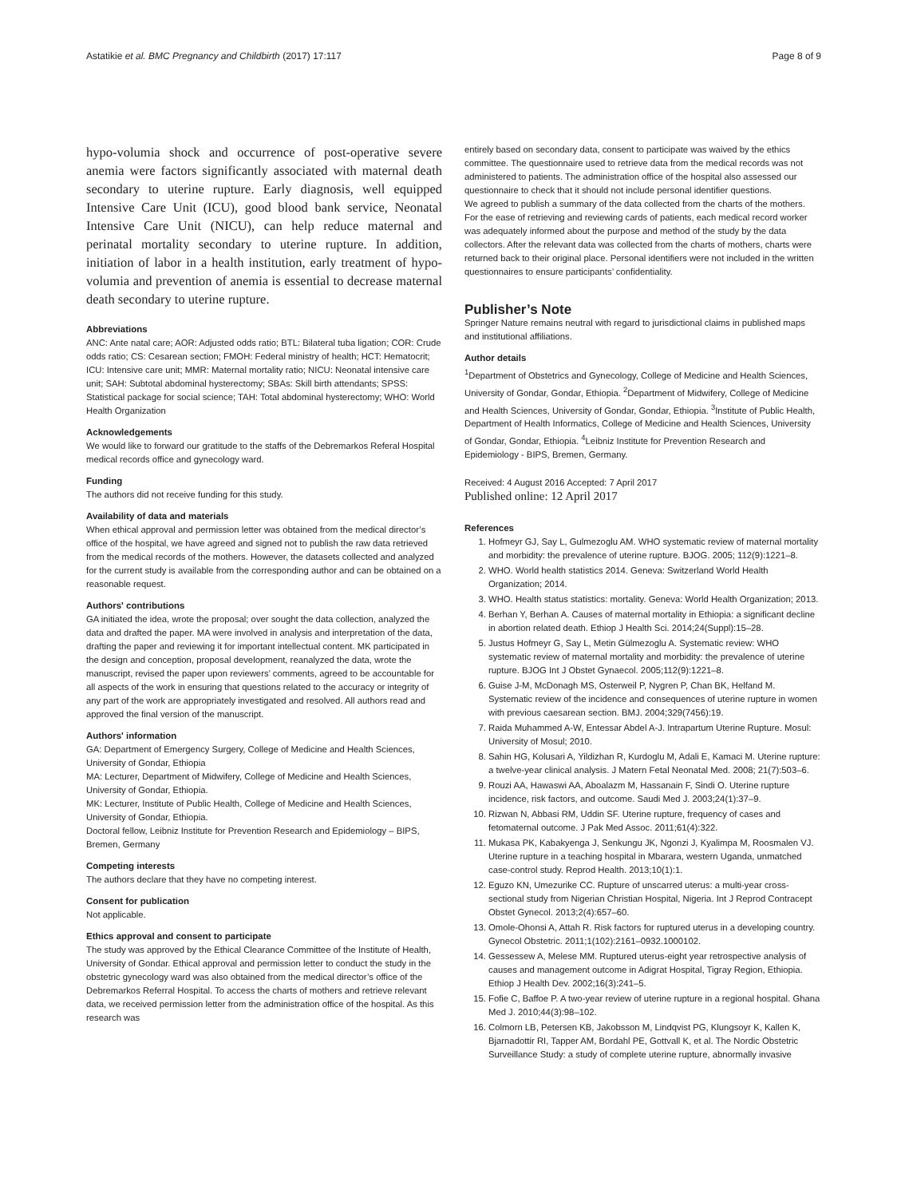Astatikie et al. BMC Pregnancy and Childbirth (2017) 17:117
Page 8 of 9
hypo-volumia shock and occurrence of post-operative severe anemia were factors significantly associated with maternal death secondary to uterine rupture. Early diagnosis, well equipped Intensive Care Unit (ICU), good blood bank service, Neonatal Intensive Care Unit (NICU), can help reduce maternal and perinatal mortality secondary to uterine rupture. In addition, initiation of labor in a health institution, early treatment of hypo-volumia and prevention of anemia is essential to decrease maternal death secondary to uterine rupture.
Abbreviations
ANC: Ante natal care; AOR: Adjusted odds ratio; BTL: Bilateral tuba ligation; COR: Crude odds ratio; CS: Cesarean section; FMOH: Federal ministry of health; HCT: Hematocrit; ICU: Intensive care unit; MMR: Maternal mortality ratio; NICU: Neonatal intensive care unit; SAH: Subtotal abdominal hysterectomy; SBAs: Skill birth attendants; SPSS: Statistical package for social science; TAH: Total abdominal hysterectomy; WHO: World Health Organization
Acknowledgements
We would like to forward our gratitude to the staffs of the Debremarkos Referal Hospital medical records office and gynecology ward.
Funding
The authors did not receive funding for this study.
Availability of data and materials
When ethical approval and permission letter was obtained from the medical director’s office of the hospital, we have agreed and signed not to publish the raw data retrieved from the medical records of the mothers. However, the datasets collected and analyzed for the current study is available from the corresponding author and can be obtained on a reasonable request.
Authors' contributions
GA initiated the idea, wrote the proposal; over sought the data collection, analyzed the data and drafted the paper. MA were involved in analysis and interpretation of the data, drafting the paper and reviewing it for important intellectual content. MK participated in the design and conception, proposal development, reanalyzed the data, wrote the manuscript, revised the paper upon reviewers’ comments, agreed to be accountable for all aspects of the work in ensuring that questions related to the accuracy or integrity of any part of the work are appropriately investigated and resolved. All authors read and approved the final version of the manuscript.
Authors' information
GA: Department of Emergency Surgery, College of Medicine and Health Sciences, University of Gondar, Ethiopia
MA: Lecturer, Department of Midwifery, College of Medicine and Health Sciences, University of Gondar, Ethiopia.
MK: Lecturer, Institute of Public Health, College of Medicine and Health Sciences, University of Gondar, Ethiopia.
Doctoral fellow, Leibniz Institute for Prevention Research and Epidemiology – BIPS, Bremen, Germany
Competing interests
The authors declare that they have no competing interest.
Consent for publication
Not applicable.
Ethics approval and consent to participate
The study was approved by the Ethical Clearance Committee of the Institute of Health, University of Gondar. Ethical approval and permission letter to conduct the study in the obstetric gynecology ward was also obtained from the medical director’s office of the Debremarkos Referral Hospital. To access the charts of mothers and retrieve relevant data, we received permission letter from the administration office of the hospital. As this research was
entirely based on secondary data, consent to participate was waived by the ethics committee. The questionnaire used to retrieve data from the medical records was not administered to patients. The administration office of the hospital also assessed our questionnaire to check that it should not include personal identifier questions.
We agreed to publish a summary of the data collected from the charts of the mothers. For the ease of retrieving and reviewing cards of patients, each medical record worker was adequately informed about the purpose and method of the study by the data collectors. After the relevant data was collected from the charts of mothers, charts were returned back to their original place. Personal identifiers were not included in the written questionnaires to ensure participants’ confidentiality.
Publisher’s Note
Springer Nature remains neutral with regard to jurisdictional claims in published maps and institutional affiliations.
Author details
<sup>1</sup> Department of Obstetrics and Gynecology, College of Medicine and Health Sciences, University of Gondar, Gondar, Ethiopia. <sup>2</sup>Department of Midwifery, College of Medicine and Health Sciences, University of Gondar, Gondar, Ethiopia. <sup>3</sup>Institute of Public Health, Department of Health Informatics, College of Medicine and Health Sciences, University of Gondar, Gondar, Ethiopia. <sup>4</sup>Leibniz Institute for Prevention Research and Epidemiology - BIPS, Bremen, Germany.
Received: 4 August 2016 Accepted: 7 April 2017
Published online: 12 April 2017
References
1. Hofmeyr GJ, Say L, Gulmezoglu AM. WHO systematic review of maternal mortality and morbidity: the prevalence of uterine rupture. BJOG. 2005; 112(9):1221–8.
2. WHO. World health statistics 2014. Geneva: Switzerland World Health Organization; 2014.
3. WHO. Health status statistics: mortality. Geneva: World Health Organization; 2013.
4. Berhan Y, Berhan A. Causes of maternal mortality in Ethiopia: a significant decline in abortion related death. Ethiop J Health Sci. 2014;24(Suppl):15–28.
5. Justus Hofmeyr G, Say L, Metin Gülmezoglu A. Systematic review: WHO systematic review of maternal mortality and morbidity: the prevalence of uterine rupture. BJOG Int J Obstet Gynaecol. 2005;112(9):1221–8.
6. Guise J-M, McDonagh MS, Osterweil P, Nygren P, Chan BK, Helfand M. Systematic review of the incidence and consequences of uterine rupture in women with previous caesarean section. BMJ. 2004;329(7456):19.
7. Raida Muhammed A-W, Entessar Abdel A-J. Intrapartum Uterine Rupture. Mosul: University of Mosul; 2010.
8. Sahin HG, Kolusari A, Yildizhan R, Kurdoglu M, Adali E, Kamaci M. Uterine rupture: a twelve-year clinical analysis. J Matern Fetal Neonatal Med. 2008; 21(7):503–6.
9. Rouzi AA, Hawaswi AA, Aboalazm M, Hassanain F, Sindi O. Uterine rupture incidence, risk factors, and outcome. Saudi Med J. 2003;24(1):37–9.
10. Rizwan N, Abbasi RM, Uddin SF. Uterine rupture, frequency of cases and fetomaternal outcome. J Pak Med Assoc. 2011;61(4):322.
11. Mukasa PK, Kabakyenga J, Senkungu JK, Ngonzi J, Kyalimpa M, Roosmalen VJ. Uterine rupture in a teaching hospital in Mbarara, western Uganda, unmatched case-control study. Reprod Health. 2013;10(1):1.
12. Eguzo KN, Umezurike CC. Rupture of unscarred uterus: a multi-year cross-sectional study from Nigerian Christian Hospital, Nigeria. Int J Reprod Contracept Obstet Gynecol. 2013;2(4):657–60.
13. Omole-Ohonsi A, Attah R. Risk factors for ruptured uterus in a developing country. Gynecol Obstetric. 2011;1(102):2161–0932.1000102.
14. Gessessew A, Melese MM. Ruptured uterus-eight year retrospective analysis of causes and management outcome in Adigrat Hospital, Tigray Region, Ethiopia. Ethiop J Health Dev. 2002;16(3):241–5.
15. Fofie C, Baffoe P. A two-year review of uterine rupture in a regional hospital. Ghana Med J. 2010;44(3):98–102.
16. Colmorn LB, Petersen KB, Jakobsson M, Lindqvist PG, Klungsoyr K, Kallen K, Bjarnadottir RI, Tapper AM, Bordahl PE, Gottvall K, et al. The Nordic Obstetric Surveillance Study: a study of complete uterine rupture, abnormally invasive